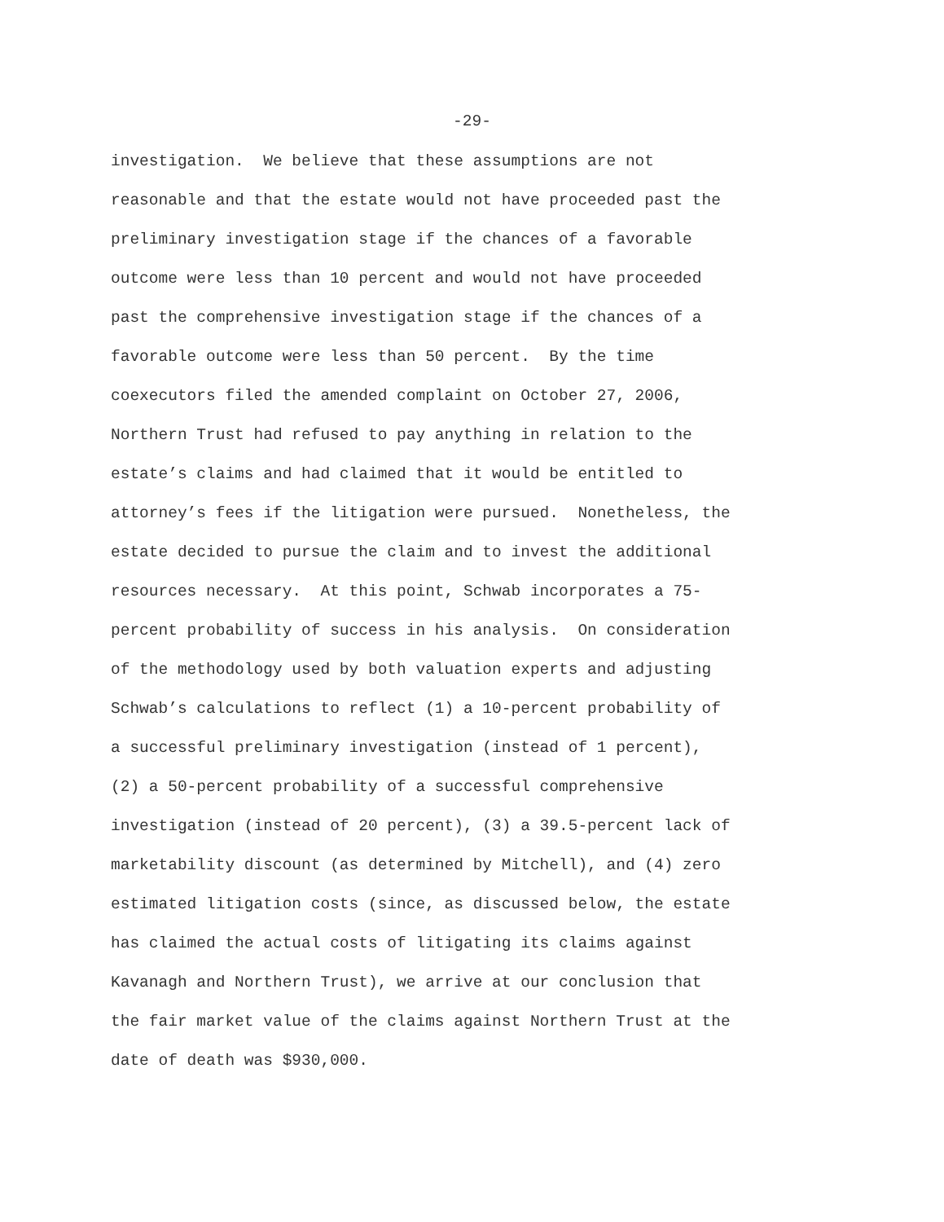-29-
investigation. We believe that these assumptions are not
reasonable and that the estate would not have proceeded past the
preliminary investigation stage if the chances of a favorable
outcome were less than 10 percent and would not have proceeded
past the comprehensive investigation stage if the chances of a
favorable outcome were less than 50 percent. By the time
coexecutors filed the amended complaint on October 27, 2006,
Northern Trust had refused to pay anything in relation to the
estate’s claims and had claimed that it would be entitled to
attorney’s fees if the litigation were pursued. Nonetheless, the
estate decided to pursue the claim and to invest the additional
resources necessary. At this point, Schwab incorporates a 75-
percent probability of success in his analysis. On consideration
of the methodology used by both valuation experts and adjusting
Schwab’s calculations to reflect (1) a 10-percent probability of
a successful preliminary investigation (instead of 1 percent),
(2) a 50-percent probability of a successful comprehensive
investigation (instead of 20 percent), (3) a 39.5-percent lack of
marketability discount (as determined by Mitchell), and (4) zero
estimated litigation costs (since, as discussed below, the estate
has claimed the actual costs of litigating its claims against
Kavanagh and Northern Trust), we arrive at our conclusion that
the fair market value of the claims against Northern Trust at the
date of death was $930,000.